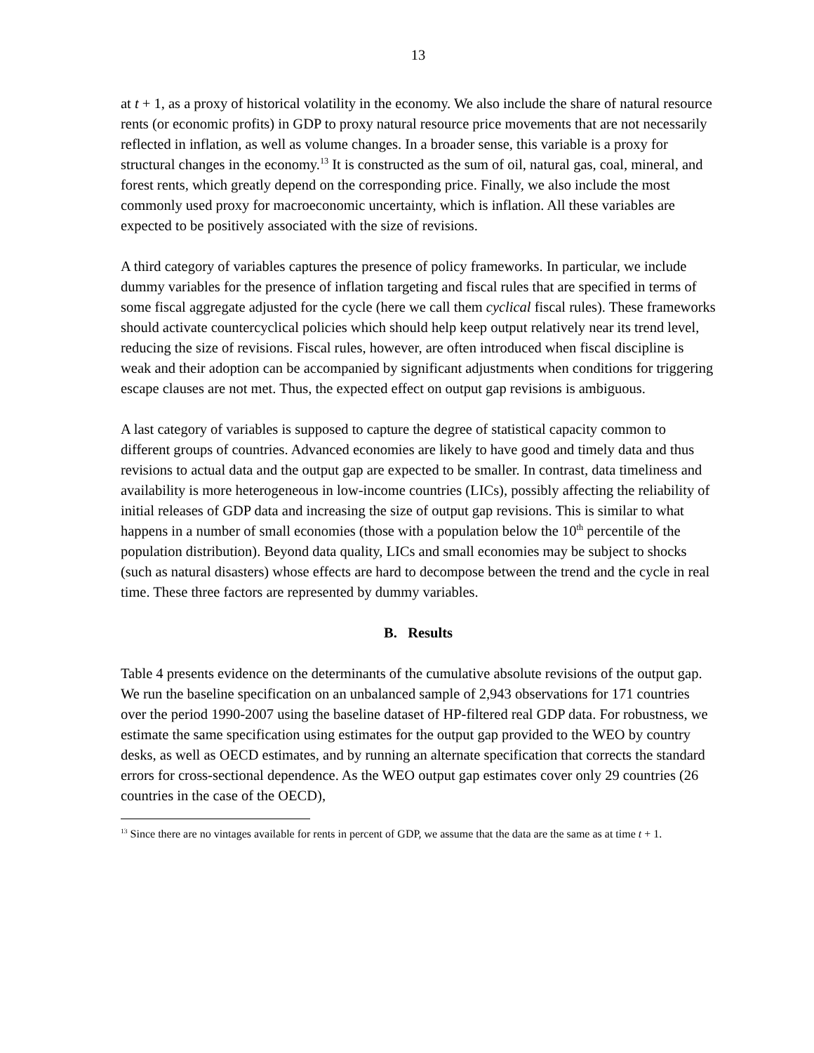13
at t + 1, as a proxy of historical volatility in the economy. We also include the share of natural resource rents (or economic profits) in GDP to proxy natural resource price movements that are not necessarily reflected in inflation, as well as volume changes. In a broader sense, this variable is a proxy for structural changes in the economy.<sup>13</sup> It is constructed as the sum of oil, natural gas, coal, mineral, and forest rents, which greatly depend on the corresponding price. Finally, we also include the most commonly used proxy for macroeconomic uncertainty, which is inflation. All these variables are expected to be positively associated with the size of revisions.
A third category of variables captures the presence of policy frameworks. In particular, we include dummy variables for the presence of inflation targeting and fiscal rules that are specified in terms of some fiscal aggregate adjusted for the cycle (here we call them cyclical fiscal rules). These frameworks should activate countercyclical policies which should help keep output relatively near its trend level, reducing the size of revisions. Fiscal rules, however, are often introduced when fiscal discipline is weak and their adoption can be accompanied by significant adjustments when conditions for triggering escape clauses are not met. Thus, the expected effect on output gap revisions is ambiguous.
A last category of variables is supposed to capture the degree of statistical capacity common to different groups of countries. Advanced economies are likely to have good and timely data and thus revisions to actual data and the output gap are expected to be smaller. In contrast, data timeliness and availability is more heterogeneous in low-income countries (LICs), possibly affecting the reliability of initial releases of GDP data and increasing the size of output gap revisions. This is similar to what happens in a number of small economies (those with a population below the 10<sup>th</sup> percentile of the population distribution). Beyond data quality, LICs and small economies may be subject to shocks (such as natural disasters) whose effects are hard to decompose between the trend and the cycle in real time. These three factors are represented by dummy variables.
B. Results
Table 4 presents evidence on the determinants of the cumulative absolute revisions of the output gap. We run the baseline specification on an unbalanced sample of 2,943 observations for 171 countries over the period 1990-2007 using the baseline dataset of HP-filtered real GDP data. For robustness, we estimate the same specification using estimates for the output gap provided to the WEO by country desks, as well as OECD estimates, and by running an alternate specification that corrects the standard errors for cross-sectional dependence. As the WEO output gap estimates cover only 29 countries (26 countries in the case of the OECD),
<sup>13</sup> Since there are no vintages available for rents in percent of GDP, we assume that the data are the same as at time t + 1.